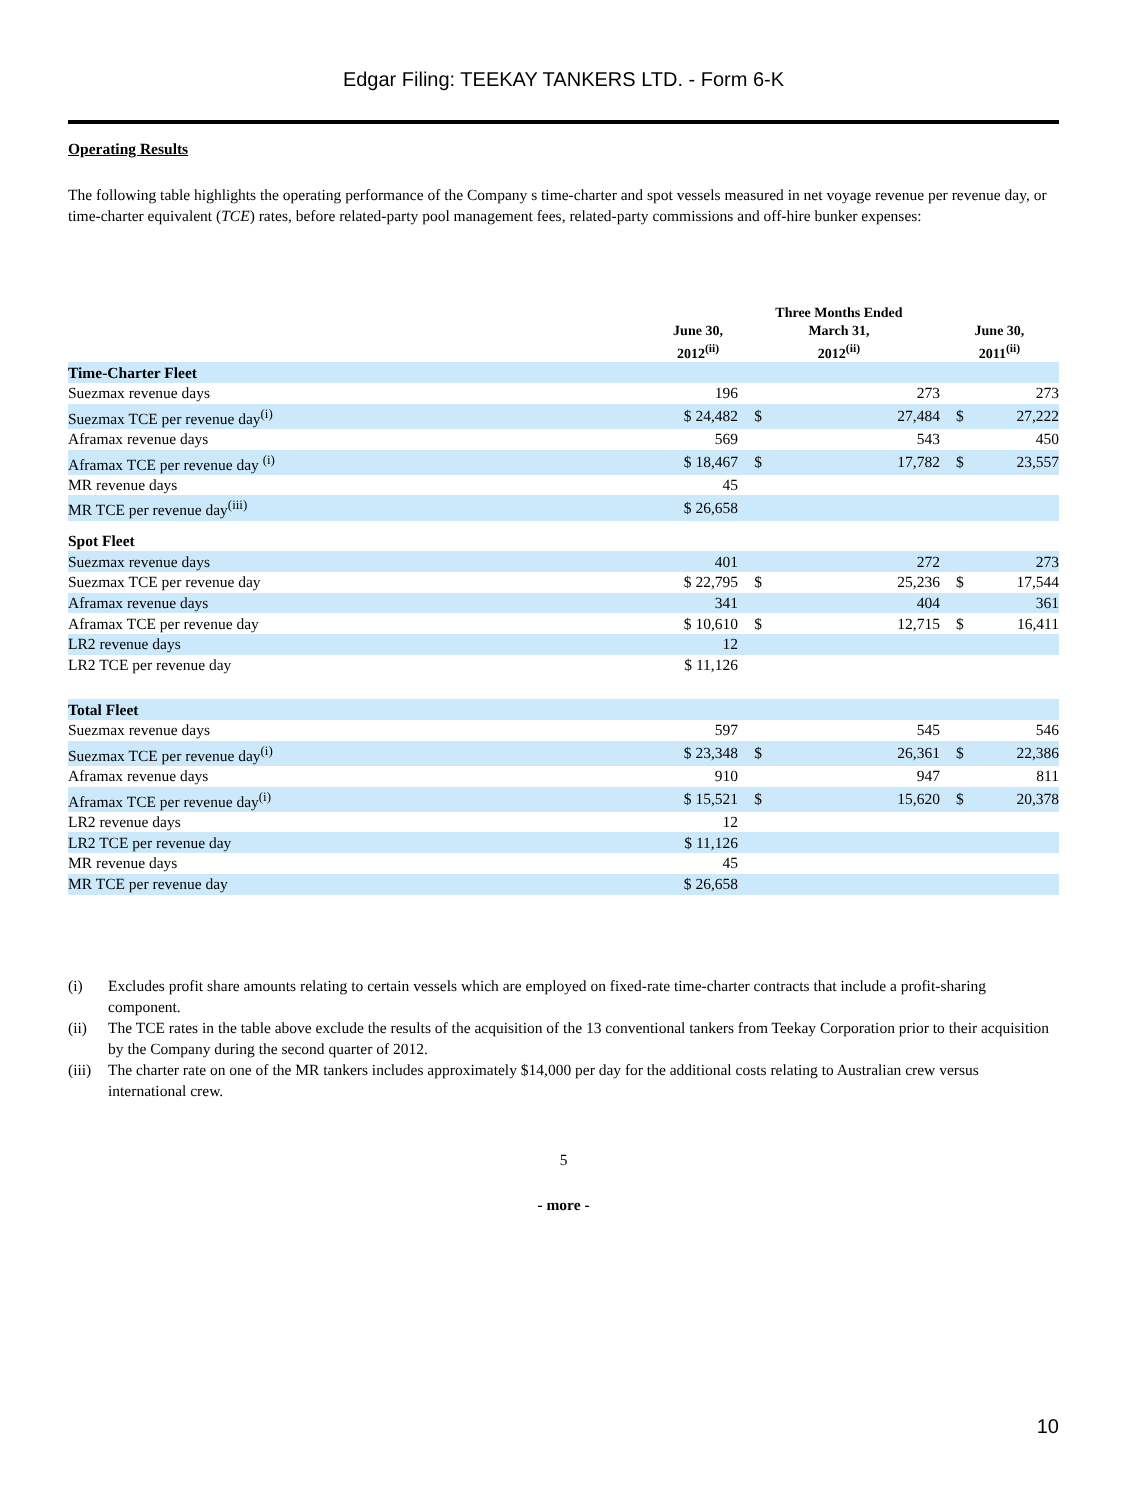Edgar Filing: TEEKAY TANKERS LTD. - Form 6-K
Operating Results
The following table highlights the operating performance of the Company s time-charter and spot vessels measured in net voyage revenue per revenue day, or time-charter equivalent (TCE) rates, before related-party pool management fees, related-party commissions and off-hire bunker expenses:
| | | Three Months Ended | | | |
| --- | --- | --- | --- | --- | --- |
| | June 30, 2012<sup>(ii)</sup> | March 31, 2012<sup>(ii)</sup> | | June 30, 2011<sup>(ii)</sup> | |
| Time-Charter Fleet | | | | | |
| Suezmax revenue days | 196 | | 273 | | 273 |
| Suezmax TCE per revenue day<sup>(i)</sup> | $ 24,482 | $ | 27,484 | $ | 27,222 |
| Aframax revenue days | 569 | | 543 | | 450 |
| Aframax TCE per revenue day <sup>(i)</sup> | $ 18,467 | $ | 17,782 | $ | 23,557 |
| MR revenue days | 45 | | | | |
| MR TCE per revenue day<sup>(iii)</sup> | $ 26,658 | | | | |
| Spot Fleet | | | | | |
| Suezmax revenue days | 401 | | 272 | | 273 |
| Suezmax TCE per revenue day | $ 22,795 | $ | 25,236 | $ | 17,544 |
| Aframax revenue days | 341 | | 404 | | 361 |
| Aframax TCE per revenue day | $ 10,610 | $ | 12,715 | $ | 16,411 |
| LR2 revenue days | 12 | | | | |
| LR2 TCE per revenue day | $ 11,126 | | | | |
| Total Fleet | | | | | |
| Suezmax revenue days | 597 | | 545 | | 546 |
| Suezmax TCE per revenue day<sup>(i)</sup> | $ 23,348 | $ | 26,361 | $ | 22,386 |
| Aframax revenue days | 910 | | 947 | | 811 |
| Aframax TCE per revenue day<sup>(i)</sup> | $ 15,521 | $ | 15,620 | $ | 20,378 |
| LR2 revenue days | 12 | | | | |
| LR2 TCE per revenue day | $ 11,126 | | | | |
| MR revenue days | 45 | | | | |
| MR TCE per revenue day | $ 26,658 | | | | |
(i) Excludes profit share amounts relating to certain vessels which are employed on fixed-rate time-charter contracts that include a profit-sharing component.
(ii) The TCE rates in the table above exclude the results of the acquisition of the 13 conventional tankers from Teekay Corporation prior to their acquisition by the Company during the second quarter of 2012.
(iii) The charter rate on one of the MR tankers includes approximately $14,000 per day for the additional costs relating to Australian crew versus international crew.
5
- more -
10